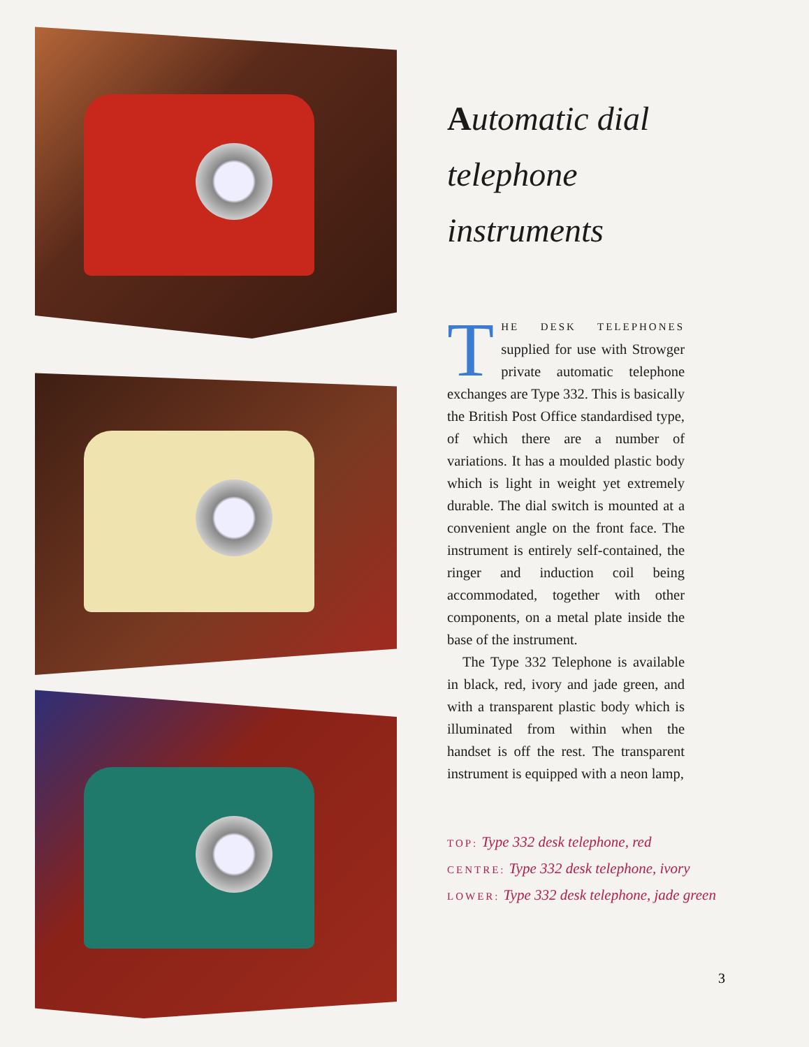Automatic dial
telephone instruments
THE DESK TELEPHONES supplied for use with Strowger private automatic telephone exchanges are Type 332. This is basically the British Post Office standardised type, of which there are a number of variations. It has a moulded plastic body which is light in weight yet extremely durable. The dial switch is mounted at a convenient angle on the front face. The instrument is entirely self-contained, the ringer and induction coil being accommodated, together with other components, on a metal plate inside the base of the instrument.
The Type 332 Telephone is available in black, red, ivory and jade green, and with a transparent plastic body which is illuminated from within when the handset is off the rest. The transparent instrument is equipped with a neon lamp,
TOP: Type 332 desk telephone, red
CENTRE: Type 332 desk telephone, ivory
LOWER: Type 332 desk telephone, jade green
3